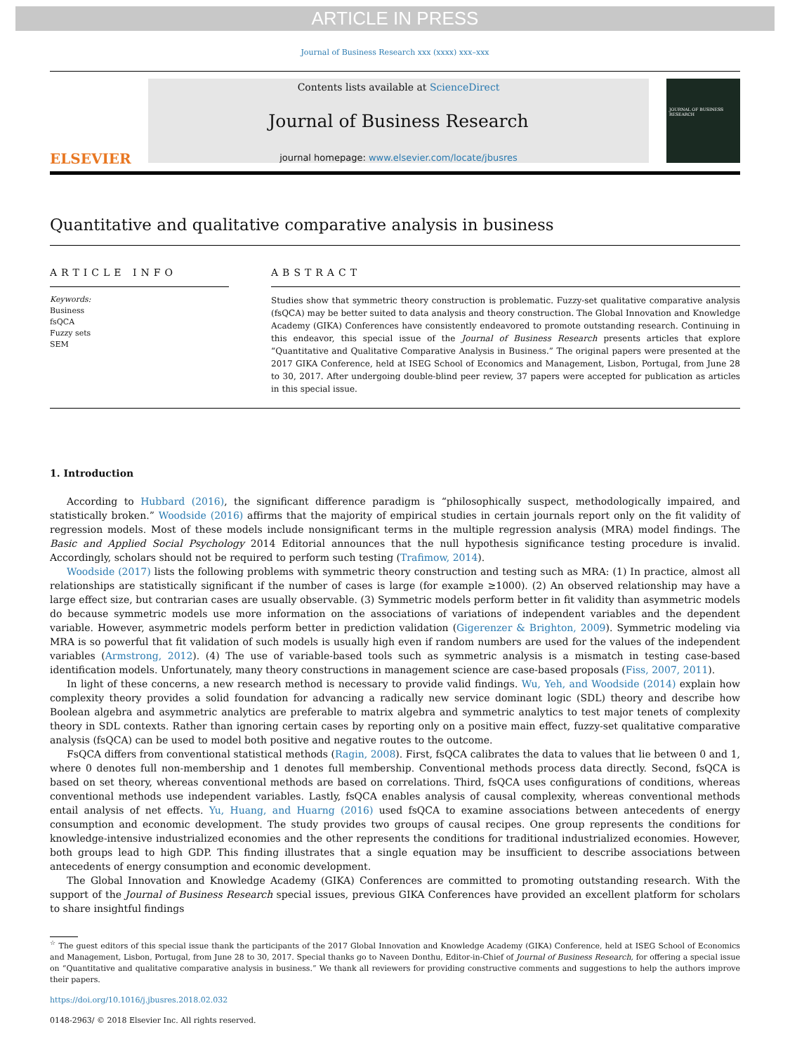ARTICLE IN PRESS
Journal of Business Research xxx (xxxx) xxx–xxx
ELSEVIER
Contents lists available at ScienceDirect
Journal of Business Research
journal homepage: www.elsevier.com/locate/jbusres
JOURNAL OF BUSINESS RESEARCH
Quantitative and qualitative comparative analysis in business
ARTICLE INFO
Keywords:
Business
fsQCA
Fuzzy sets
SEM
ABSTRACT
Studies show that symmetric theory construction is problematic. Fuzzy-set qualitative comparative analysis (fsQCA) may be better suited to data analysis and theory construction. The Global Innovation and Knowledge Academy (GIKA) Conferences have consistently endeavored to promote outstanding research. Continuing in this endeavor, this special issue of the Journal of Business Research presents articles that explore “Quantitative and Qualitative Comparative Analysis in Business.” The original papers were presented at the 2017 GIKA Conference, held at ISEG School of Economics and Management, Lisbon, Portugal, from June 28 to 30, 2017. After undergoing double-blind peer review, 37 papers were accepted for publication as articles in this special issue.
1. Introduction
According to Hubbard (2016), the significant difference paradigm is “philosophically suspect, methodologically impaired, and statistically broken.” Woodside (2016) affirms that the majority of empirical studies in certain journals report only on the fit validity of regression models. Most of these models include nonsignificant terms in the multiple regression analysis (MRA) model findings. The Basic and Applied Social Psychology 2014 Editorial announces that the null hypothesis significance testing procedure is invalid. Accordingly, scholars should not be required to perform such testing (Trafimow, 2014).
Woodside (2017) lists the following problems with symmetric theory construction and testing such as MRA: (1) In practice, almost all relationships are statistically significant if the number of cases is large (for example ≥1000). (2) An observed relationship may have a large effect size, but contrarian cases are usually observable. (3) Symmetric models perform better in fit validity than asymmetric models do because symmetric models use more information on the associations of variations of independent variables and the dependent variable. However, asymmetric models perform better in prediction validation (Gigerenzer & Brighton, 2009). Symmetric modeling via MRA is so powerful that fit validation of such models is usually high even if random numbers are used for the values of the independent variables (Armstrong, 2012). (4) The use of variable-based tools such as symmetric analysis is a mismatch in testing case-based identification models. Unfortunately, many theory constructions in management science are case-based proposals (Fiss, 2007, 2011).
In light of these concerns, a new research method is necessary to provide valid findings. Wu, Yeh, and Woodside (2014) explain how complexity theory provides a solid foundation for advancing a radically new service dominant logic (SDL) theory and describe how Boolean algebra and asymmetric analytics are preferable to matrix algebra and symmetric analytics to test major tenets of complexity theory in SDL contexts. Rather than ignoring certain cases by reporting only on a positive main effect, fuzzy-set qualitative comparative analysis (fsQCA) can be used to model both positive and negative routes to the outcome.
FsQCA differs from conventional statistical methods (Ragin, 2008). First, fsQCA calibrates the data to values that lie between 0 and 1, where 0 denotes full non-membership and 1 denotes full membership. Conventional methods process data directly. Second, fsQCA is based on set theory, whereas conventional methods are based on correlations. Third, fsQCA uses configurations of conditions, whereas conventional methods use independent variables. Lastly, fsQCA enables analysis of causal complexity, whereas conventional methods entail analysis of net effects. Yu, Huang, and Huarng (2016) used fsQCA to examine associations between antecedents of energy consumption and economic development. The study provides two groups of causal recipes. One group represents the conditions for knowledge-intensive industrialized economies and the other represents the conditions for traditional industrialized economies. However, both groups lead to high GDP. This finding illustrates that a single equation may be insufficient to describe associations between antecedents of energy consumption and economic development.
The Global Innovation and Knowledge Academy (GIKA) Conferences are committed to promoting outstanding research. With the support of the Journal of Business Research special issues, previous GIKA Conferences have provided an excellent platform for scholars to share insightful findings
<sup>☆</sup> The guest editors of this special issue thank the participants of the 2017 Global Innovation and Knowledge Academy (GIKA) Conference, held at ISEG School of Economics and Management, Lisbon, Portugal, from June 28 to 30, 2017. Special thanks go to Naveen Donthu, Editor-in-Chief of Journal of Business Research, for offering a special issue on “Quantitative and qualitative comparative analysis in business.” We thank all reviewers for providing constructive comments and suggestions to help the authors improve their papers.
https://doi.org/10.1016/j.jbusres.2018.02.032
0148-2963/ © 2018 Elsevier Inc. All rights reserved.